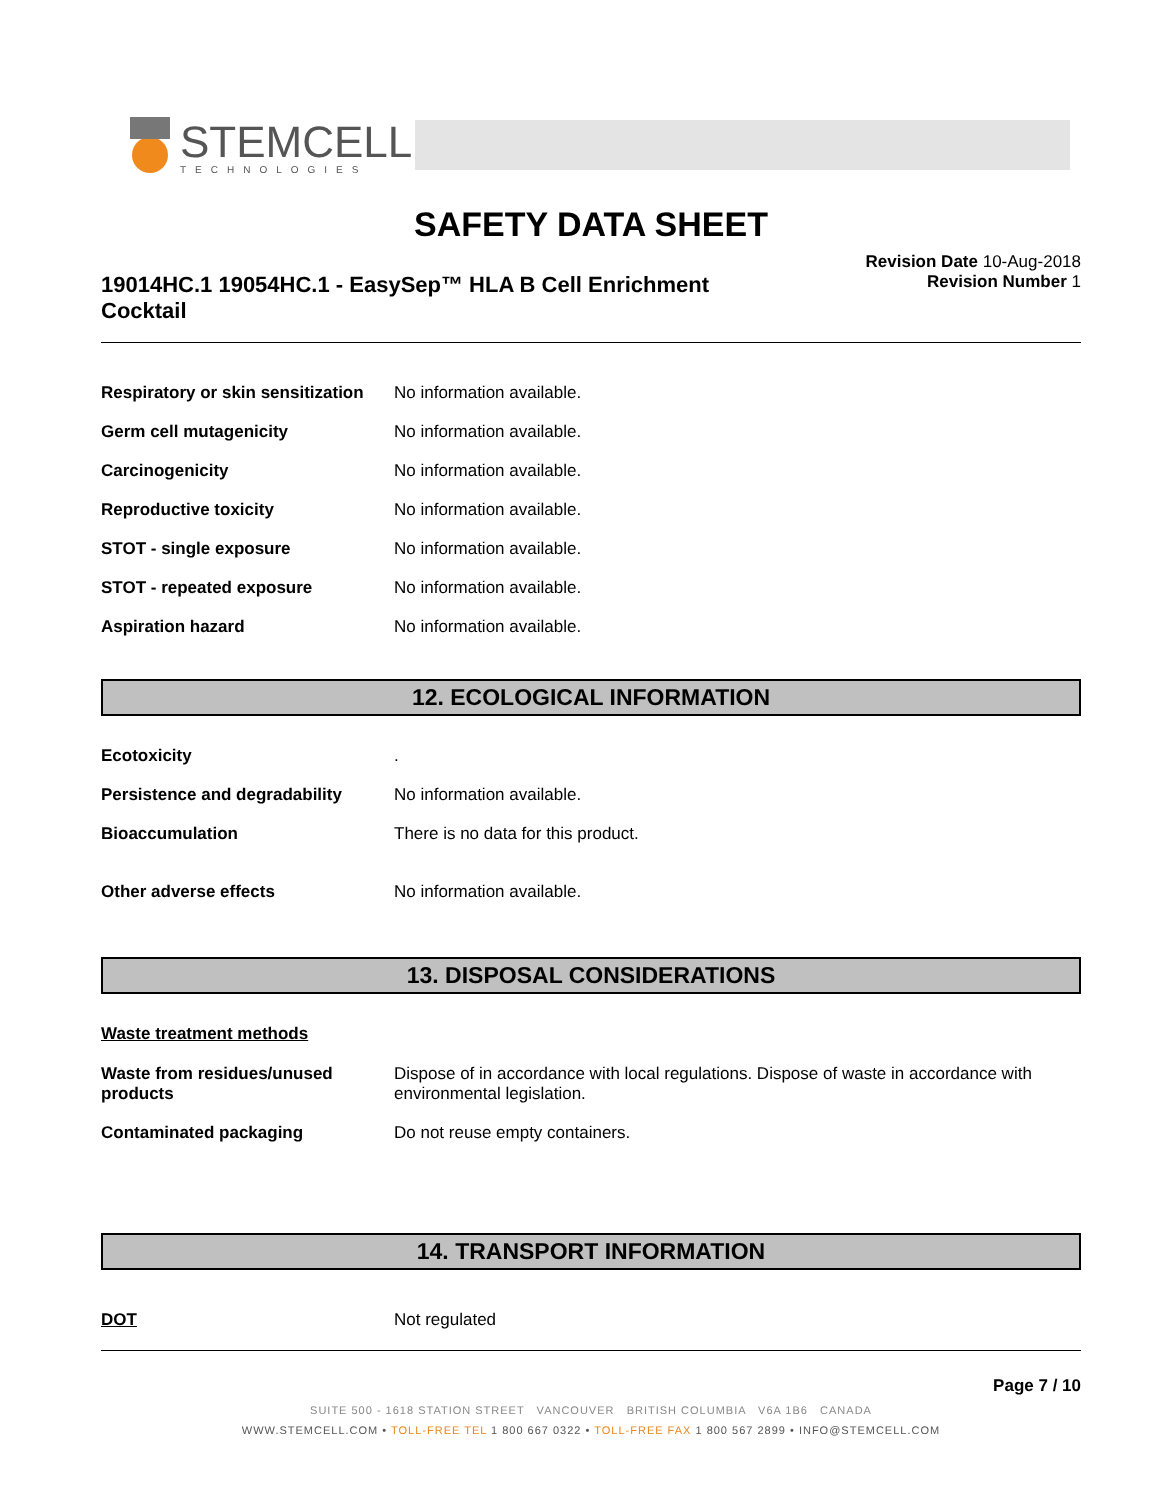STEMCELL
TECHNOLOGIES
SAFETY DATA SHEET
19014HC.1 19054HC.1 - EasySep™ HLA B Cell Enrichment Cocktail
Revision Date 10-Aug-2018
Revision Number 1
Respiratory or skin sensitization
No information available.
Germ cell mutagenicity No information available.
Carcinogenicity No information available.
Reproductive toxicity No information available.
STOT - single exposure No information available.
STOT - repeated exposure No information available.
Aspiration hazard No information available.
12. ECOLOGICAL INFORMATION
Ecotoxicity .
Persistence and degradability
No information available.
Bioaccumulation There is no data for this product.
Other adverse effects No information available.
13. DISPOSAL CONSIDERATIONS
Waste treatment methods
Waste from residues/unused products
Dispose of in accordance with local regulations. Dispose of waste in accordance with environmental legislation.
Contaminated packaging Do not reuse empty containers.
14. TRANSPORT INFORMATION
DOT Not regulated
Page 7 / 10
SUITE 500 - 1618 STATION STREET VANCOUVER BRITISH COLUMBIA V6A 1B6 CANADA
WWW.STEMCELL.COM • TOLL-FREE TEL 1 800 667 0322 • TOLL-FREE FAX 1 800 567 2899 • INFO@STEMCELL.COM